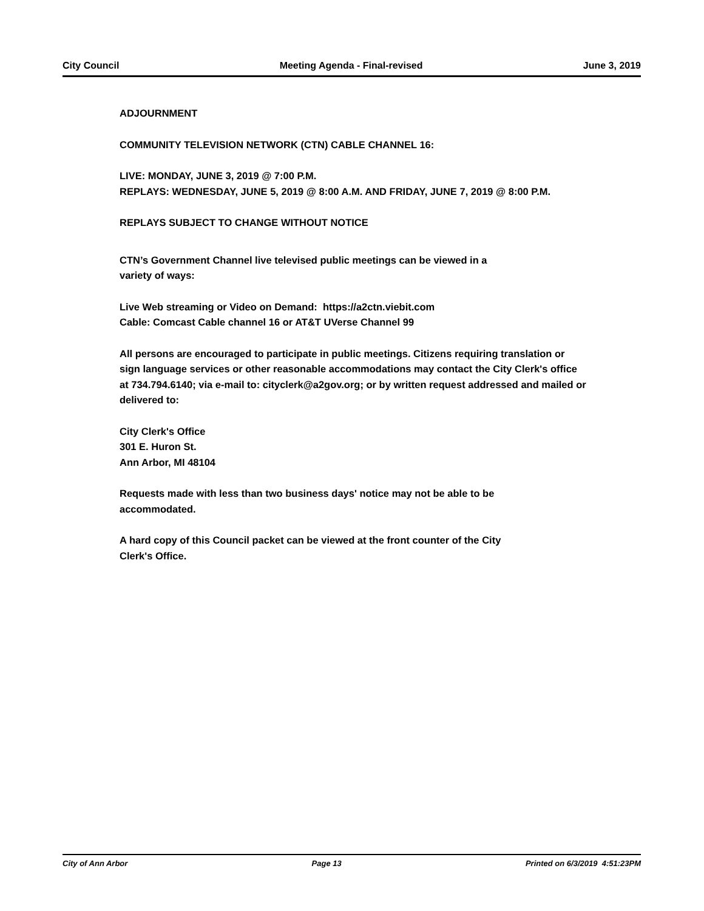City Council Meeting Agenda - Final-revised June 3, 2019
ADJOURNMENT
COMMUNITY TELEVISION NETWORK (CTN) CABLE CHANNEL 16:
LIVE: MONDAY, JUNE 3, 2019 @ 7:00 P.M.
REPLAYS: WEDNESDAY, JUNE 5, 2019 @ 8:00 A.M. AND FRIDAY, JUNE 7, 2019 @ 8:00 P.M.
REPLAYS SUBJECT TO CHANGE WITHOUT NOTICE
CTN’s Government Channel live televised public meetings can be viewed in a
variety of ways:
Live Web streaming or Video on Demand: https://a2ctn.viebit.com
Cable: Comcast Cable channel 16 or AT&T UVerse Channel 99
All persons are encouraged to participate in public meetings. Citizens requiring translation or sign language services or other reasonable accommodations may contact the City Clerk's office at 734.794.6140; via e-mail to: cityclerk@a2gov.org; or by written request addressed and mailed or delivered to:
City Clerk's Office
301 E. Huron St.
Ann Arbor, MI 48104
Requests made with less than two business days' notice may not be able to be
accommodated.
A hard copy of this Council packet can be viewed at the front counter of the City
Clerk's Office.
City of Ann Arbor Page 13 Printed on 6/3/2019 4:51:23PM